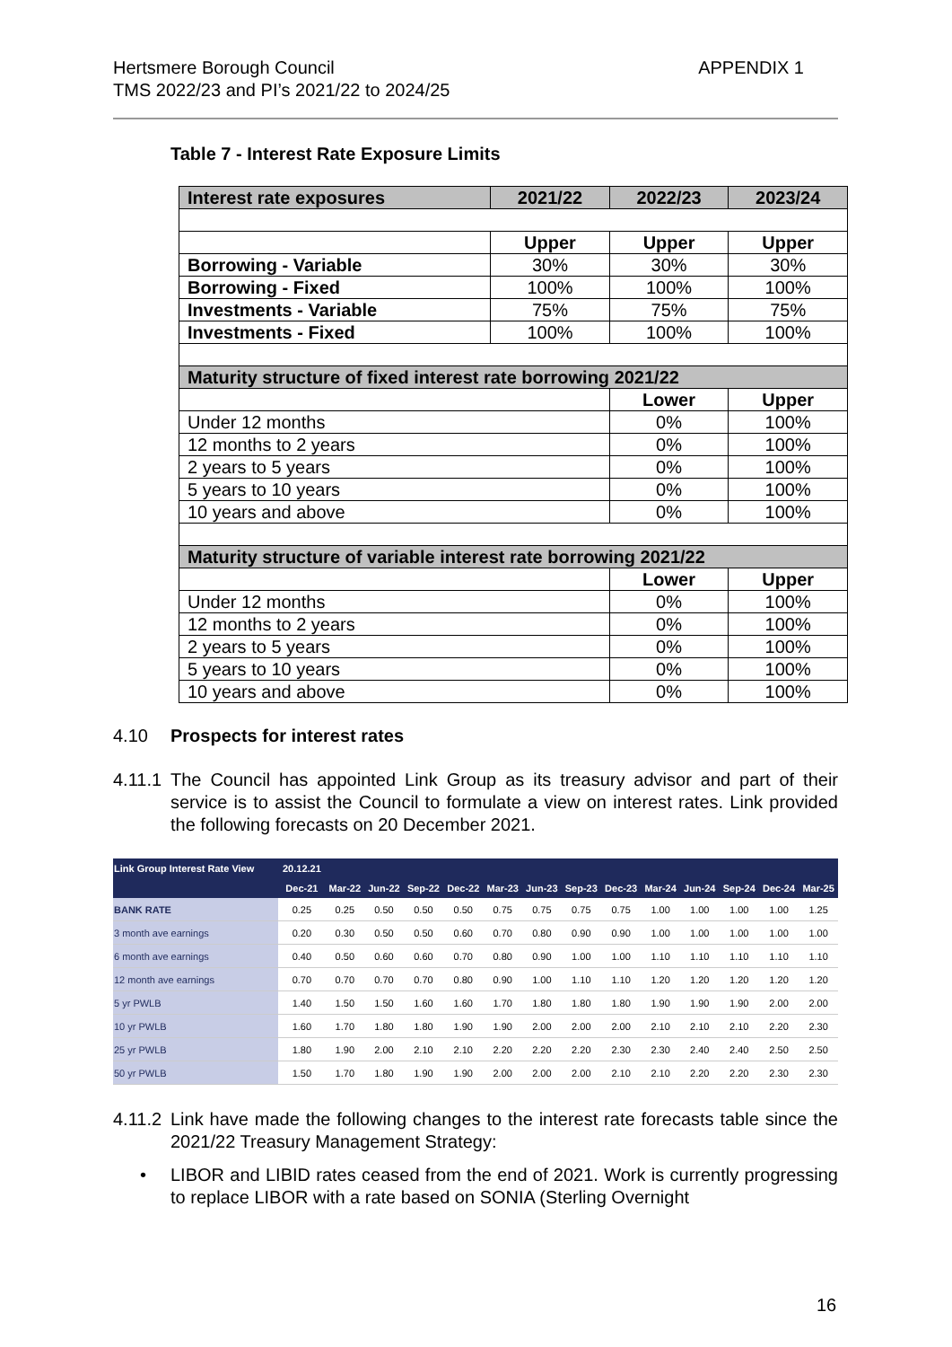APPENDIX 1 Hertsmere Borough Council
TMS 2022/23 and PI’s 2021/22 to 2024/25
Table 7 - Interest Rate Exposure Limits
| Interest rate exposures | 2021/22 | 2022/23 | 2023/24 |
| --- | --- | --- | --- |
| | Upper | Upper | Upper |
| Borrowing - Variable | 30% | 30% | 30% |
| Borrowing - Fixed | 100% | 100% | 100% |
| Investments - Variable | 75% | 75% | 75% |
| Investments - Fixed | 100% | 100% | 100% |
| Maturity structure of fixed interest rate borrowing 2021/22 | | | |
| | | Lower | Upper |
| Under 12 months | | 0% | 100% |
| 12 months to 2 years | | 0% | 100% |
| 2 years to 5 years | | 0% | 100% |
| 5 years to 10 years | | 0% | 100% |
| 10 years and above | | 0% | 100% |
| Maturity structure of variable interest rate borrowing 2021/22 | | | |
| | | Lower | Upper |
| Under 12 months | | 0% | 100% |
| 12 months to 2 years | | 0% | 100% |
| 2 years to 5 years | | 0% | 100% |
| 5 years to 10 years | | 0% | 100% |
| 10 years and above | | 0% | 100% |
4.10 Prospects for interest rates
4.11.1
The Council has appointed Link Group as its treasury advisor and part of their service is to assist the Council to formulate a view on interest rates. Link provided the following forecasts on 20 December 2021.
| Link Group Interest Rate View | 20.12.21 | | | | | | | | | | | | | |
| --- | --- | --- | --- | --- | --- | --- | --- | --- | --- | --- | --- | --- | --- | --- |
| | Dec-21 | Mar-22 | Jun-22 | Sep-22 | Dec-22 | Mar-23 | Jun-23 | Sep-23 | Dec-23 | Mar-24 | Jun-24 | Sep-24 | Dec-24 | Mar-25 |
| BANK RATE | 0.25 | 0.25 | 0.50 | 0.50 | 0.50 | 0.75 | 0.75 | 0.75 | 0.75 | 1.00 | 1.00 | 1.00 | 1.00 | 1.25 |
| 3 month ave earnings | 0.20 | 0.30 | 0.50 | 0.50 | 0.60 | 0.70 | 0.80 | 0.90 | 0.90 | 1.00 | 1.00 | 1.00 | 1.00 | 1.00 |
| 6 month ave earnings | 0.40 | 0.50 | 0.60 | 0.60 | 0.70 | 0.80 | 0.90 | 1.00 | 1.00 | 1.10 | 1.10 | 1.10 | 1.10 | 1.10 |
| 12 month ave earnings | 0.70 | 0.70 | 0.70 | 0.70 | 0.80 | 0.90 | 1.00 | 1.10 | 1.10 | 1.20 | 1.20 | 1.20 | 1.20 | 1.20 |
| 5 yr PWLB | 1.40 | 1.50 | 1.50 | 1.60 | 1.60 | 1.70 | 1.80 | 1.80 | 1.80 | 1.90 | 1.90 | 1.90 | 2.00 | 2.00 |
| 10 yr PWLB | 1.60 | 1.70 | 1.80 | 1.80 | 1.90 | 1.90 | 2.00 | 2.00 | 2.00 | 2.10 | 2.10 | 2.10 | 2.20 | 2.30 |
| 25 yr PWLB | 1.80 | 1.90 | 2.00 | 2.10 | 2.10 | 2.20 | 2.20 | 2.20 | 2.30 | 2.30 | 2.40 | 2.40 | 2.50 | 2.50 |
| 50 yr PWLB | 1.50 | 1.70 | 1.80 | 1.90 | 1.90 | 2.00 | 2.00 | 2.00 | 2.10 | 2.10 | 2.20 | 2.20 | 2.30 | 2.30 |
4.11.2
Link have made the following changes to the interest rate forecasts table since the 2021/22 Treasury Management Strategy:
• LIBOR and LIBID rates ceased from the end of 2021. Work is currently progressing to replace LIBOR with a rate based on SONIA (Sterling Overnight
16